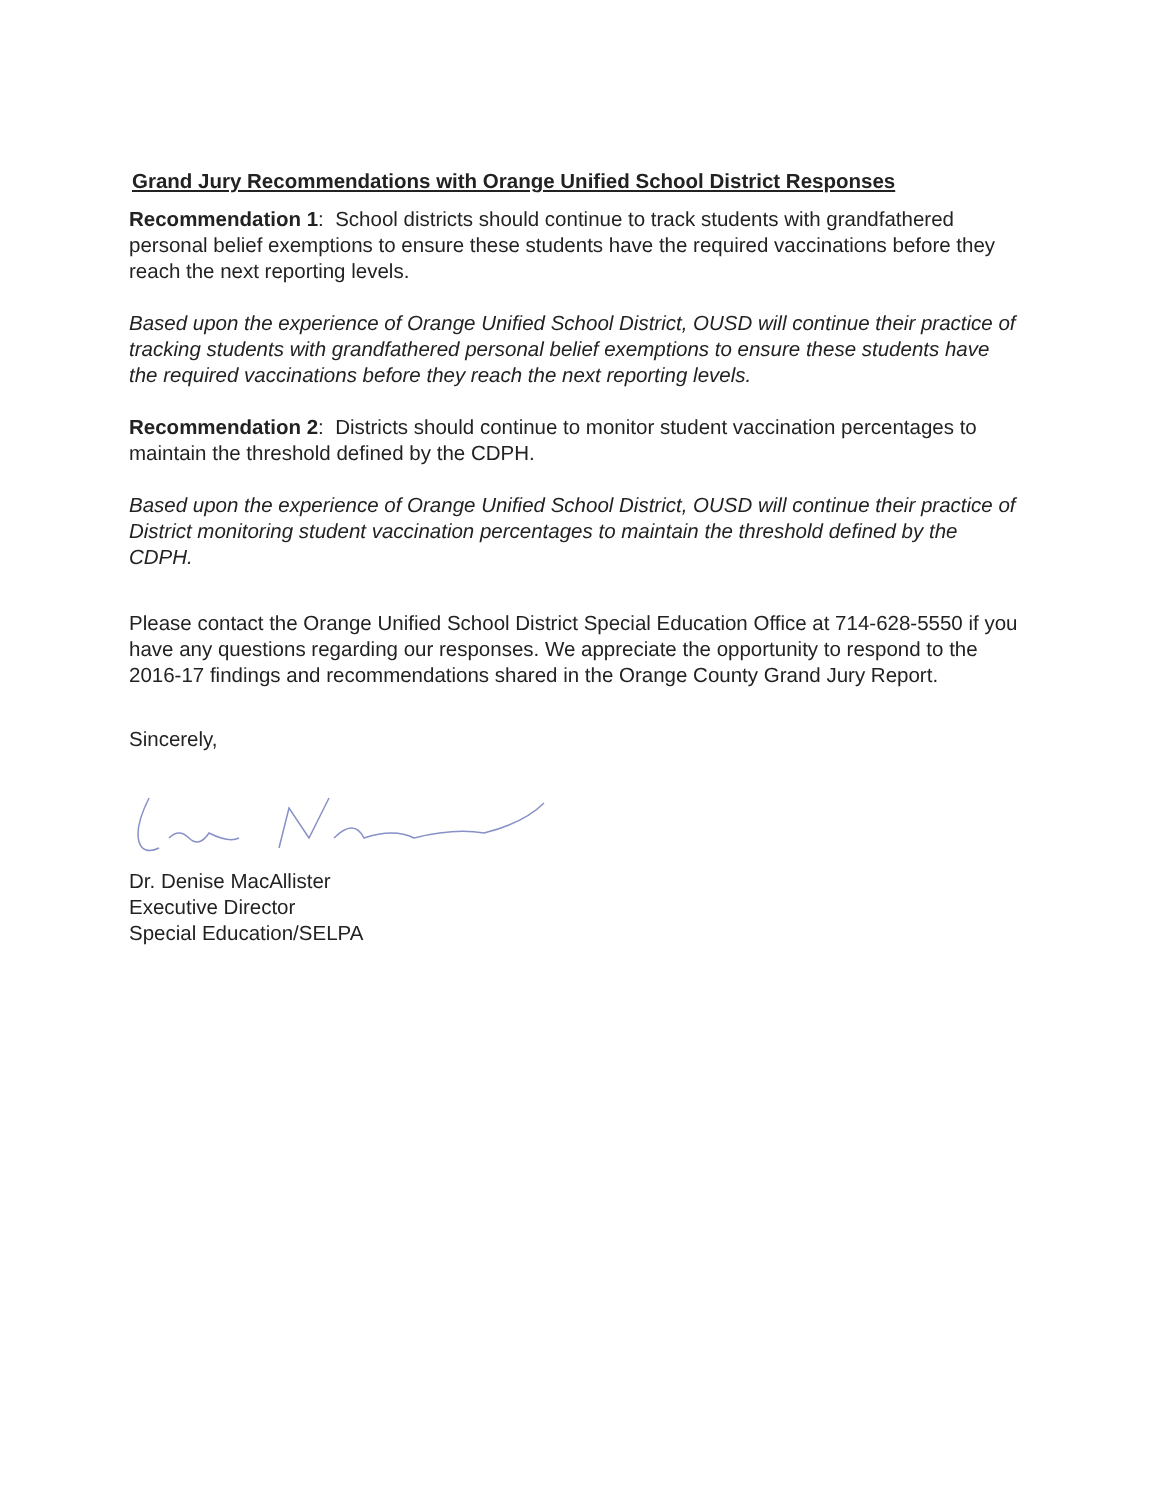Grand Jury Recommendations with Orange Unified School District Responses
Recommendation 1: School districts should continue to track students with grandfathered personal belief exemptions to ensure these students have the required vaccinations before they reach the next reporting levels.
Based upon the experience of Orange Unified School District, OUSD will continue their practice of tracking students with grandfathered personal belief exemptions to ensure these students have the required vaccinations before they reach the next reporting levels.
Recommendation 2: Districts should continue to monitor student vaccination percentages to maintain the threshold defined by the CDPH.
Based upon the experience of Orange Unified School District, OUSD will continue their practice of District monitoring student vaccination percentages to maintain the threshold defined by the CDPH.
Please contact the Orange Unified School District Special Education Office at 714-628-5550 if you have any questions regarding our responses. We appreciate the opportunity to respond to the 2016-17 findings and recommendations shared in the Orange County Grand Jury Report.
Sincerely,
Dr. Denise MacAllister
Executive Director
Special Education/SELPA